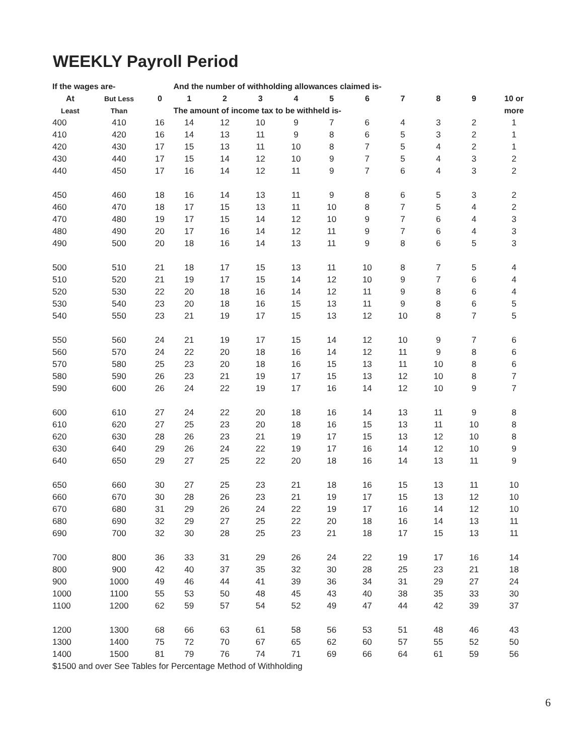WEEKLY Payroll Period
| If the wages are- | | | And the number of withholding allowances claimed is- | | | | | | | | | |
| --- | --- | --- | --- | --- | --- | --- | --- | --- | --- | --- | --- | --- |
| At | But Less | 0 | 1 | 2 | 3 | 4 | 5 | 6 | 7 | 8 | 9 | 10 or |
| Least | Than | | The amount of income tax to be withheld is- | | | | | | | | | more |
| 400 | 410 | 16 | 14 | 12 | 10 | 9 | 7 | 6 | 4 | 3 | 2 | 1 |
| 410 | 420 | 16 | 14 | 13 | 11 | 9 | 8 | 6 | 5 | 3 | 2 | 1 |
| 420 | 430 | 17 | 15 | 13 | 11 | 10 | 8 | 7 | 5 | 4 | 2 | 1 |
| 430 | 440 | 17 | 15 | 14 | 12 | 10 | 9 | 7 | 5 | 4 | 3 | 2 |
| 440 | 450 | 17 | 16 | 14 | 12 | 11 | 9 | 7 | 6 | 4 | 3 | 2 |
| 450 | 460 | 18 | 16 | 14 | 13 | 11 | 9 | 8 | 6 | 5 | 3 | 2 |
| 460 | 470 | 18 | 17 | 15 | 13 | 11 | 10 | 8 | 7 | 5 | 4 | 2 |
| 470 | 480 | 19 | 17 | 15 | 14 | 12 | 10 | 9 | 7 | 6 | 4 | 3 |
| 480 | 490 | 20 | 17 | 16 | 14 | 12 | 11 | 9 | 7 | 6 | 4 | 3 |
| 490 | 500 | 20 | 18 | 16 | 14 | 13 | 11 | 9 | 8 | 6 | 5 | 3 |
| 500 | 510 | 21 | 18 | 17 | 15 | 13 | 11 | 10 | 8 | 7 | 5 | 4 |
| 510 | 520 | 21 | 19 | 17 | 15 | 14 | 12 | 10 | 9 | 7 | 6 | 4 |
| 520 | 530 | 22 | 20 | 18 | 16 | 14 | 12 | 11 | 9 | 8 | 6 | 4 |
| 530 | 540 | 23 | 20 | 18 | 16 | 15 | 13 | 11 | 9 | 8 | 6 | 5 |
| 540 | 550 | 23 | 21 | 19 | 17 | 15 | 13 | 12 | 10 | 8 | 7 | 5 |
| 550 | 560 | 24 | 21 | 19 | 17 | 15 | 14 | 12 | 10 | 9 | 7 | 6 |
| 560 | 570 | 24 | 22 | 20 | 18 | 16 | 14 | 12 | 11 | 9 | 8 | 6 |
| 570 | 580 | 25 | 23 | 20 | 18 | 16 | 15 | 13 | 11 | 10 | 8 | 6 |
| 580 | 590 | 26 | 23 | 21 | 19 | 17 | 15 | 13 | 12 | 10 | 8 | 7 |
| 590 | 600 | 26 | 24 | 22 | 19 | 17 | 16 | 14 | 12 | 10 | 9 | 7 |
| 600 | 610 | 27 | 24 | 22 | 20 | 18 | 16 | 14 | 13 | 11 | 9 | 8 |
| 610 | 620 | 27 | 25 | 23 | 20 | 18 | 16 | 15 | 13 | 11 | 10 | 8 |
| 620 | 630 | 28 | 26 | 23 | 21 | 19 | 17 | 15 | 13 | 12 | 10 | 8 |
| 630 | 640 | 29 | 26 | 24 | 22 | 19 | 17 | 16 | 14 | 12 | 10 | 9 |
| 640 | 650 | 29 | 27 | 25 | 22 | 20 | 18 | 16 | 14 | 13 | 11 | 9 |
| 650 | 660 | 30 | 27 | 25 | 23 | 21 | 18 | 16 | 15 | 13 | 11 | 10 |
| 660 | 670 | 30 | 28 | 26 | 23 | 21 | 19 | 17 | 15 | 13 | 12 | 10 |
| 670 | 680 | 31 | 29 | 26 | 24 | 22 | 19 | 17 | 16 | 14 | 12 | 10 |
| 680 | 690 | 32 | 29 | 27 | 25 | 22 | 20 | 18 | 16 | 14 | 13 | 11 |
| 690 | 700 | 32 | 30 | 28 | 25 | 23 | 21 | 18 | 17 | 15 | 13 | 11 |
| 700 | 800 | 36 | 33 | 31 | 29 | 26 | 24 | 22 | 19 | 17 | 16 | 14 |
| 800 | 900 | 42 | 40 | 37 | 35 | 32 | 30 | 28 | 25 | 23 | 21 | 18 |
| 900 | 1000 | 49 | 46 | 44 | 41 | 39 | 36 | 34 | 31 | 29 | 27 | 24 |
| 1000 | 1100 | 55 | 53 | 50 | 48 | 45 | 43 | 40 | 38 | 35 | 33 | 30 |
| 1100 | 1200 | 62 | 59 | 57 | 54 | 52 | 49 | 47 | 44 | 42 | 39 | 37 |
| 1200 | 1300 | 68 | 66 | 63 | 61 | 58 | 56 | 53 | 51 | 48 | 46 | 43 |
| 1300 | 1400 | 75 | 72 | 70 | 67 | 65 | 62 | 60 | 57 | 55 | 52 | 50 |
| 1400 | 1500 | 81 | 79 | 76 | 74 | 71 | 69 | 66 | 64 | 61 | 59 | 56 |
| $1500 and over See Tables for Percentage Method of Withholding | | | | | | | | | | | | |
6